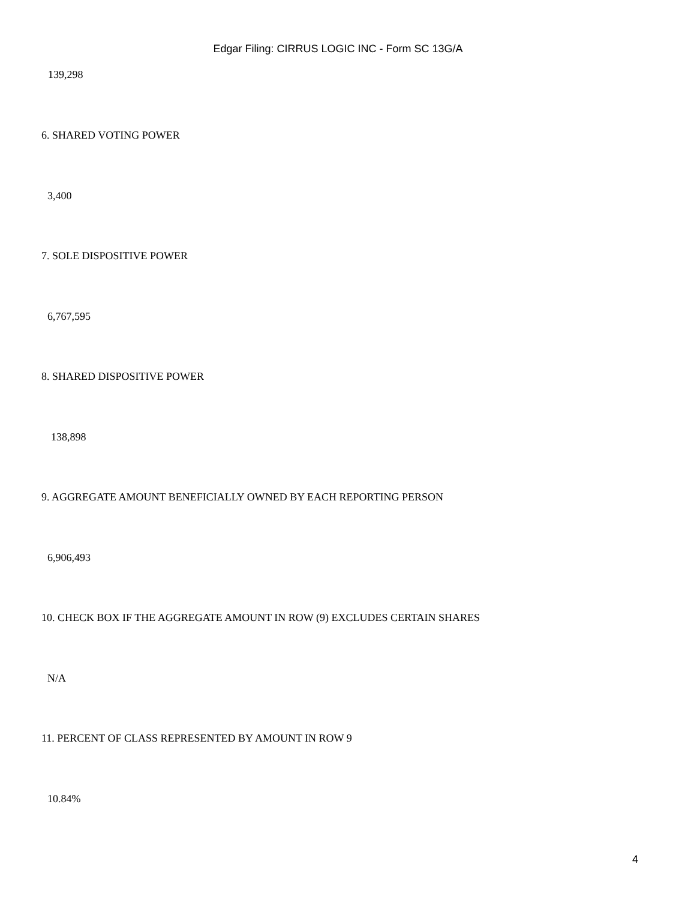Edgar Filing: CIRRUS LOGIC INC - Form SC 13G/A
139,298
6. SHARED VOTING POWER
3,400
7. SOLE DISPOSITIVE POWER
6,767,595
8. SHARED DISPOSITIVE POWER
138,898
9. AGGREGATE AMOUNT BENEFICIALLY OWNED BY EACH REPORTING PERSON
6,906,493
10. CHECK BOX IF THE AGGREGATE AMOUNT IN ROW (9) EXCLUDES CERTAIN SHARES
N/A
11. PERCENT OF CLASS REPRESENTED BY AMOUNT IN ROW 9
10.84%
4